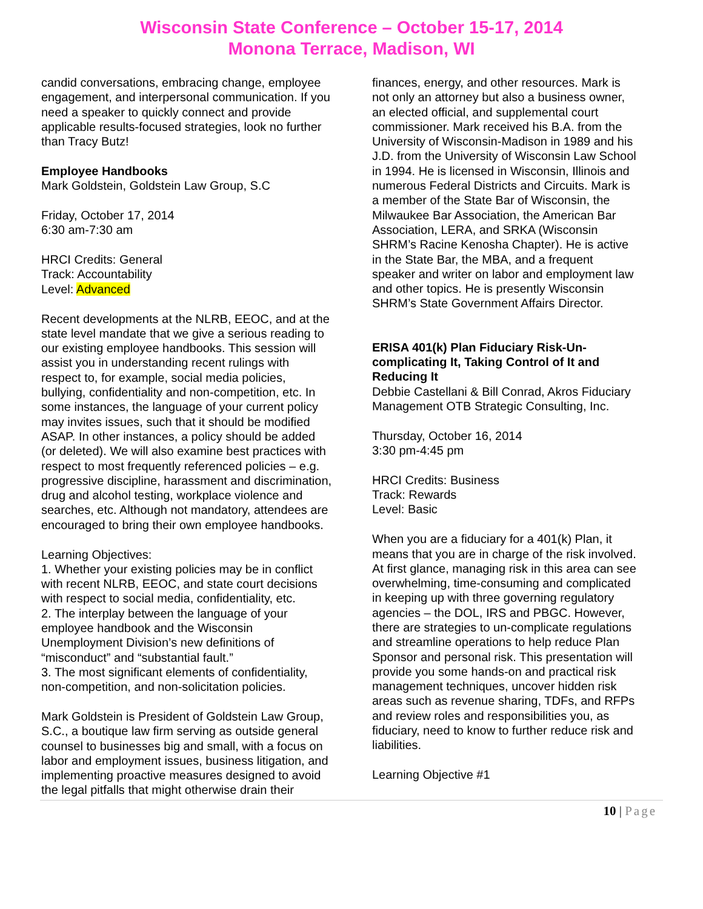Wisconsin State Conference – October 15-17, 2014
Monona Terrace, Madison, WI
candid conversations, embracing change, employee engagement, and interpersonal communication. If you need a speaker to quickly connect and provide applicable results-focused strategies, look no further than Tracy Butz!
Employee Handbooks
Mark Goldstein, Goldstein Law Group, S.C
Friday, October 17, 2014
6:30 am-7:30 am
HRCI Credits: General
Track: Accountability
Level: Advanced
Recent developments at the NLRB, EEOC, and at the state level mandate that we give a serious reading to our existing employee handbooks. This session will assist you in understanding recent rulings with respect to, for example, social media policies, bullying, confidentiality and non-competition, etc. In some instances, the language of your current policy may invites issues, such that it should be modified ASAP. In other instances, a policy should be added (or deleted). We will also examine best practices with respect to most frequently referenced policies – e.g. progressive discipline, harassment and discrimination, drug and alcohol testing, workplace violence and searches, etc. Although not mandatory, attendees are encouraged to bring their own employee handbooks.
Learning Objectives:
1. Whether your existing policies may be in conflict with recent NLRB, EEOC, and state court decisions with respect to social media, confidentiality, etc.
2. The interplay between the language of your employee handbook and the Wisconsin Unemployment Division’s new definitions of “misconduct” and “substantial fault.”
3. The most significant elements of confidentiality, non-competition, and non-solicitation policies.
Mark Goldstein is President of Goldstein Law Group, S.C., a boutique law firm serving as outside general counsel to businesses big and small, with a focus on labor and employment issues, business litigation, and implementing proactive measures designed to avoid the legal pitfalls that might otherwise drain their
finances, energy, and other resources. Mark is not only an attorney but also a business owner, an elected official, and supplemental court commissioner. Mark received his B.A. from the University of Wisconsin-Madison in 1989 and his J.D. from the University of Wisconsin Law School in 1994. He is licensed in Wisconsin, Illinois and numerous Federal Districts and Circuits. Mark is a member of the State Bar of Wisconsin, the Milwaukee Bar Association, the American Bar Association, LERA, and SRKA (Wisconsin SHRM’s Racine Kenosha Chapter). He is active in the State Bar, the MBA, and a frequent speaker and writer on labor and employment law and other topics. He is presently Wisconsin SHRM’s State Government Affairs Director.
ERISA 401(k) Plan Fiduciary Risk-Un-complicating It, Taking Control of It and Reducing It
Debbie Castellani & Bill Conrad, Akros Fiduciary Management OTB Strategic Consulting, Inc.
Thursday, October 16, 2014
3:30 pm-4:45 pm
HRCI Credits: Business
Track: Rewards
Level: Basic
When you are a fiduciary for a 401(k) Plan, it means that you are in charge of the risk involved. At first glance, managing risk in this area can see overwhelming, time-consuming and complicated in keeping up with three governing regulatory agencies – the DOL, IRS and PBGC. However, there are strategies to un-complicate regulations and streamline operations to help reduce Plan Sponsor and personal risk. This presentation will provide you some hands-on and practical risk management techniques, uncover hidden risk areas such as revenue sharing, TDFs, and RFPs and review roles and responsibilities you, as fiduciary, need to know to further reduce risk and liabilities.
Learning Objective #1
10 | Page